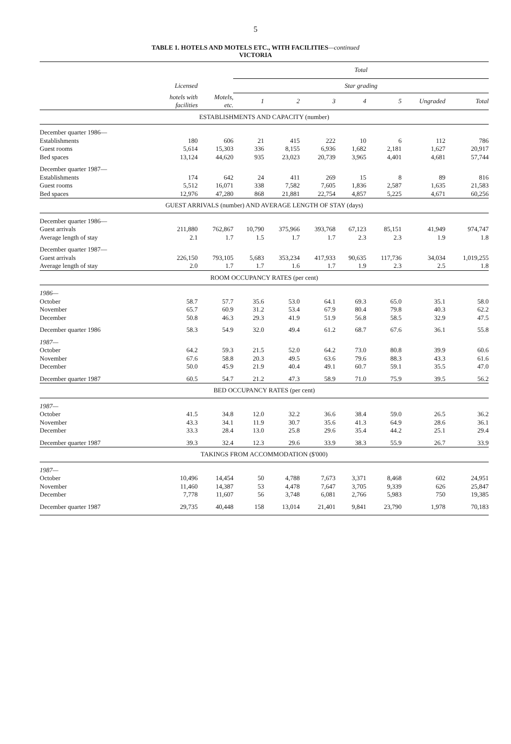5
TABLE 1. HOTELS AND MOTELS ETC., WITH FACILITIES—continued
VICTORIA
| | | | Total | | | | | | |
| --- | --- | --- | --- | --- | --- | --- | --- | --- | --- |
| | Licensed | | Star grading | | | | | | |
| | hotels with facilities | Motels, etc. | 1 | 2 | 3 | 4 | 5 | Ungraded | Total |
| ESTABLISHMENTS AND CAPACITY (number) | | | | | | | | | |
| December quarter 1986— | | | | | | | | | |
| Establishments | 180 | 606 | 21 | 415 | 222 | 10 | 6 | 112 | 786 |
| Guest rooms | 5,614 | 15,303 | 336 | 8,155 | 6,936 | 1,682 | 2,181 | 1,627 | 20,917 |
| Bed spaces | 13,124 | 44,620 | 935 | 23,023 | 20,739 | 3,965 | 4,401 | 4,681 | 57,744 |
| December quarter 1987— | | | | | | | | | |
| Establishments | 174 | 642 | 24 | 411 | 269 | 15 | 8 | 89 | 816 |
| Guest rooms | 5,512 | 16,071 | 338 | 7,582 | 7,605 | 1,836 | 2,587 | 1,635 | 21,583 |
| Bed spaces | 12,976 | 47,280 | 868 | 21,881 | 22,754 | 4,857 | 5,225 | 4,671 | 60,256 |
| GUEST ARRIVALS (number) AND AVERAGE LENGTH OF STAY (days) | | | | | | | | | |
| December quarter 1986— | | | | | | | | | |
| Guest arrivals | 211,880 | 762,867 | 10,790 | 375,966 | 393,768 | 67,123 | 85,151 | 41,949 | 974,747 |
| Average length of stay | 2.1 | 1.7 | 1.5 | 1.7 | 1.7 | 2.3 | 2.3 | 1.9 | 1.8 |
| December quarter 1987— | | | | | | | | | |
| Guest arrivals | 226,150 | 793,105 | 5,683 | 353,234 | 417,933 | 90,635 | 117,736 | 34,034 | 1,019,255 |
| Average length of stay | 2.0 | 1.7 | 1.7 | 1.6 | 1.7 | 1.9 | 2.3 | 2.5 | 1.8 |
| ROOM OCCUPANCY RATES (per cent) | | | | | | | | | |
| 1986— | | | | | | | | | |
| October | 58.7 | 57.7 | 35.6 | 53.0 | 64.1 | 69.3 | 65.0 | 35.1 | 58.0 |
| November | 65.7 | 60.9 | 31.2 | 53.4 | 67.9 | 80.4 | 79.8 | 40.3 | 62.2 |
| December | 50.8 | 46.3 | 29.3 | 41.9 | 51.9 | 56.8 | 58.5 | 32.9 | 47.5 |
| December quarter 1986 | 58.3 | 54.9 | 32.0 | 49.4 | 61.2 | 68.7 | 67.6 | 36.1 | 55.8 |
| 1987— | | | | | | | | | |
| October | 64.2 | 59.3 | 21.5 | 52.0 | 64.2 | 73.0 | 80.8 | 39.9 | 60.6 |
| November | 67.6 | 58.8 | 20.3 | 49.5 | 63.6 | 79.6 | 88.3 | 43.3 | 61.6 |
| December | 50.0 | 45.9 | 21.9 | 40.4 | 49.1 | 60.7 | 59.1 | 35.5 | 47.0 |
| December quarter 1987 | 60.5 | 54.7 | 21.2 | 47.3 | 58.9 | 71.0 | 75.9 | 39.5 | 56.2 |
| BED OCCUPANCY RATES (per cent) | | | | | | | | | |
| 1987— | | | | | | | | | |
| October | 41.5 | 34.8 | 12.0 | 32.2 | 36.6 | 38.4 | 59.0 | 26.5 | 36.2 |
| November | 43.3 | 34.1 | 11.9 | 30.7 | 35.6 | 41.3 | 64.9 | 28.6 | 36.1 |
| December | 33.3 | 28.4 | 13.0 | 25.8 | 29.6 | 35.4 | 44.2 | 25.1 | 29.4 |
| December quarter 1987 | 39.3 | 32.4 | 12.3 | 29.6 | 33.9 | 38.3 | 55.9 | 26.7 | 33.9 |
| TAKINGS FROM ACCOMMODATION ($'000) | | | | | | | | | |
| 1987— | | | | | | | | | |
| October | 10,496 | 14,454 | 50 | 4,788 | 7,673 | 3,371 | 8,468 | 602 | 24,951 |
| November | 11,460 | 14,387 | 53 | 4,478 | 7,647 | 3,705 | 9,339 | 626 | 25,847 |
| December | 7,778 | 11,607 | 56 | 3,748 | 6,081 | 2,766 | 5,983 | 750 | 19,385 |
| December quarter 1987 | 29,735 | 40,448 | 158 | 13,014 | 21,401 | 9,841 | 23,790 | 1,978 | 70,183 |